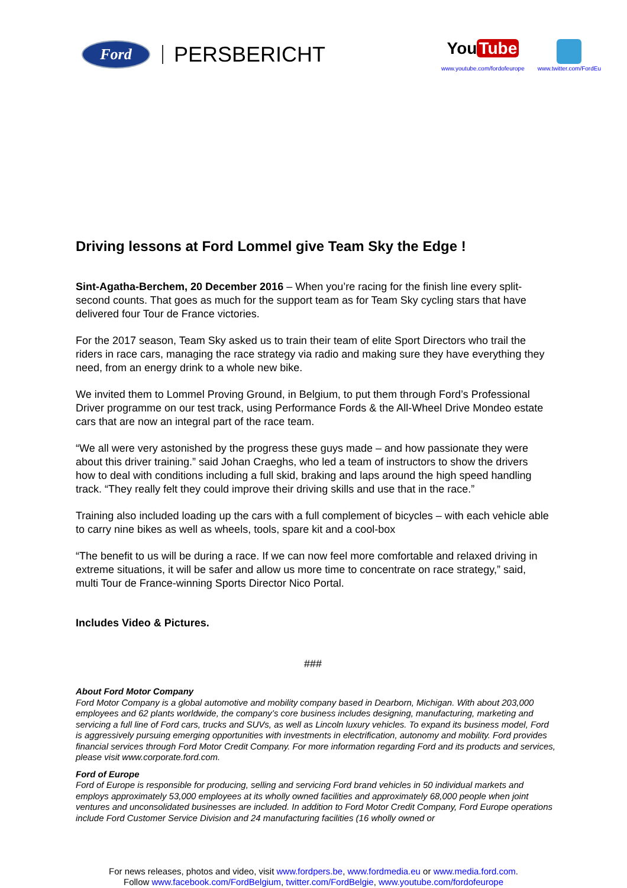Ford
PERSBERICHT
You Tube
www.youtube.com/fordofeurope
www.twitter.com/FordEu
Driving lessons at Ford Lommel give Team Sky the Edge !
Sint-Agatha-Berchem, 20 December 2016 – When you’re racing for the finish line every split-second counts. That goes as much for the support team as for Team Sky cycling stars that have delivered four Tour de France victories.
For the 2017 season, Team Sky asked us to train their team of elite Sport Directors who trail the riders in race cars, managing the race strategy via radio and making sure they have everything they need, from an energy drink to a whole new bike.
We invited them to Lommel Proving Ground, in Belgium, to put them through Ford’s Professional Driver programme on our test track, using Performance Fords & the All-Wheel Drive Mondeo estate cars that are now an integral part of the race team.
“We all were very astonished by the progress these guys made – and how passionate they were about this driver training.” said Johan Craeghs, who led a team of instructors to show the drivers how to deal with conditions including a full skid, braking and laps around the high speed handling track. “They really felt they could improve their driving skills and use that in the race.”
Training also included loading up the cars with a full complement of bicycles – with each vehicle able to carry nine bikes as well as wheels, tools, spare kit and a cool-box
“The benefit to us will be during a race. If we can now feel more comfortable and relaxed driving in extreme situations, it will be safer and allow us more time to concentrate on race strategy,” said, multi Tour de France-winning Sports Director Nico Portal.
Includes Video & Pictures.
###
About Ford Motor Company
Ford Motor Company is a global automotive and mobility company based in Dearborn, Michigan. With about 203,000 employees and 62 plants worldwide, the company’s core business includes designing, manufacturing, marketing and servicing a full line of Ford cars, trucks and SUVs, as well as Lincoln luxury vehicles. To expand its business model, Ford is aggressively pursuing emerging opportunities with investments in electrification, autonomy and mobility. Ford provides financial services through Ford Motor Credit Company. For more information regarding Ford and its products and services, please visit www.corporate.ford.com.
Ford of Europe
Ford of Europe is responsible for producing, selling and servicing Ford brand vehicles in 50 individual markets and employs approximately 53,000 employees at its wholly owned facilities and approximately 68,000 people when joint ventures and unconsolidated businesses are included. In addition to Ford Motor Credit Company, Ford Europe operations include Ford Customer Service Division and 24 manufacturing facilities (16 wholly owned or
For news releases, photos and video, visit www.fordpers.be, www.fordmedia.eu or www.media.ford.com.
Follow www.facebook.com/FordBelgium, twitter.com/FordBelgie, www.youtube.com/fordofeurope